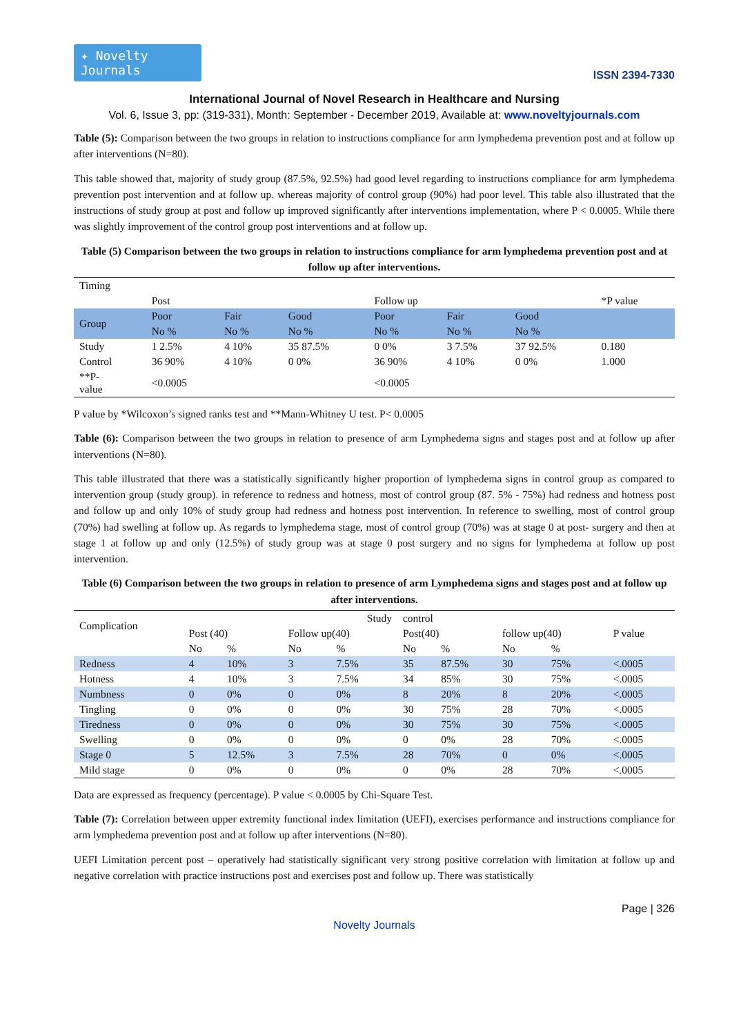✦ Novelty Journals
ISSN 2394-7330
International Journal of Novel Research in Healthcare and Nursing
Vol. 6, Issue 3, pp: (319-331), Month: September - December 2019, Available at: www.noveltyjournals.com
Table (5): Comparison between the two groups in relation to instructions compliance for arm lymphedema prevention post and at follow up after interventions (N=80).
This table showed that, majority of study group (87.5%, 92.5%) had good level regarding to instructions compliance for arm lymphedema prevention post intervention and at follow up. whereas majority of control group (90%) had poor level. This table also illustrated that the instructions of study group at post and follow up improved significantly after interventions implementation, where P < 0.0005. While there was slightly improvement of the control group post interventions and at follow up.
Table (5) Comparison between the two groups in relation to instructions compliance for arm lymphedema prevention post and at follow up after interventions.
| Timing | | | | | | | |
| | Post | | | Follow up | | | *P value |
| Group | Poor | Fair | Good | Poor | Fair | Good | |
| | No % | No % | No % | No % | No % | No % | |
| Study | 1 2.5% | 4 10% | 35 87.5% | 0 0% | 3 7.5% | 37 92.5% | 0.180 |
| Control | 36 90% | 4 10% | 0 0% | 36 90% | 4 10% | 0 0% | 1.000 |
| **P- value | <0.0005 | | | <0.0005 | | | |
P value by *Wilcoxon’s signed ranks test and **Mann-Whitney U test. P< 0.0005
Table (6): Comparison between the two groups in relation to presence of arm Lymphedema signs and stages post and at follow up after interventions (N=80).
This table illustrated that there was a statistically significantly higher proportion of lymphedema signs in control group as compared to intervention group (study group). in reference to redness and hotness, most of control group (87. 5% - 75%) had redness and hotness post and follow up and only 10% of study group had redness and hotness post intervention. In reference to swelling, most of control group (70%) had swelling at follow up. As regards to lymphedema stage, most of control group (70%) was at stage 0 at post- surgery and then at stage 1 at follow up and only (12.5%) of study group was at stage 0 post surgery and no signs for lymphedema at follow up post intervention.
Table (6) Comparison between the two groups in relation to presence of arm Lymphedema signs and stages post and at follow up after interventions.
| Complication | Study | | | | control | | | | P value |
| --- | --- | --- | --- | --- | --- | --- | --- | --- | --- |
| | Post (40) | | Follow up(40) | | Post(40) | | follow up(40) | | |
| | No | % | No | % | No | % | No | % | |
| Redness | 4 | 10% | 3 | 7.5% | 35 | 87.5% | 30 | 75% | <.0005 |
| Hotness | 4 | 10% | 3 | 7.5% | 34 | 85% | 30 | 75% | <.0005 |
| Numbness | 0 | 0% | 0 | 0% | 8 | 20% | 8 | 20% | <.0005 |
| Tingling | 0 | 0% | 0 | 0% | 30 | 75% | 28 | 70% | <.0005 |
| Tiredness | 0 | 0% | 0 | 0% | 30 | 75% | 30 | 75% | <.0005 |
| Swelling | 0 | 0% | 0 | 0% | 0 | 0% | 28 | 70% | <.0005 |
| Stage 0 | 5 | 12.5% | 3 | 7.5% | 28 | 70% | 0 | 0% | <.0005 |
| Mild stage | 0 | 0% | 0 | 0% | 0 | 0% | 28 | 70% | <.0005 |
Data are expressed as frequency (percentage). P value < 0.0005 by Chi-Square Test.
Table (7): Correlation between upper extremity functional index limitation (UEFI), exercises performance and instructions compliance for arm lymphedema prevention post and at follow up after interventions (N=80).
UEFI Limitation percent post – operatively had statistically significant very strong positive correlation with limitation at follow up and negative correlation with practice instructions post and exercises post and follow up. There was statistically
Page | 326
Novelty Journals